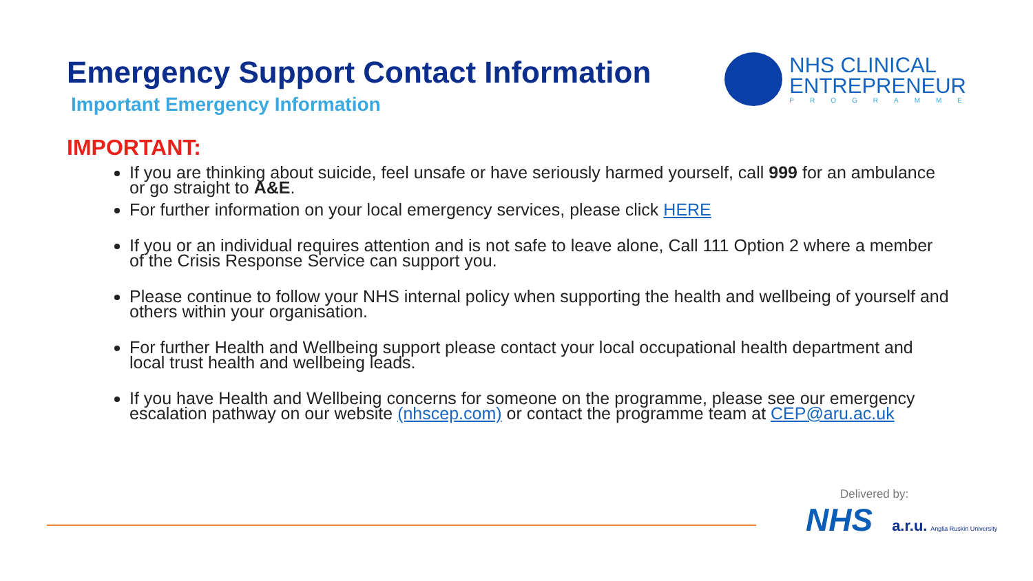Emergency Support Contact Information
Important Emergency Information
NHS CLINICAL
ENTREPRENEUR
PROGRAMME
IMPORTANT:
If you are thinking about suicide, feel unsafe or have seriously harmed yourself, call 999 for an ambulance or go straight to A&E.
For further information on your local emergency services, please click HERE
If you or an individual requires attention and is not safe to leave alone, Call 111 Option 2 where a member of the Crisis Response Service can support you.
Please continue to follow your NHS internal policy when supporting the health and wellbeing of yourself and others within your organisation.
For further Health and Wellbeing support please contact your local occupational health department and local trust health and wellbeing leads.
If you have Health and Wellbeing concerns for someone on the programme, please see our emergency escalation pathway on our website (nhscep.com) or contact the programme team at CEP@aru.ac.uk
Delivered by:
NHS a.r.u. Anglia Ruskin University